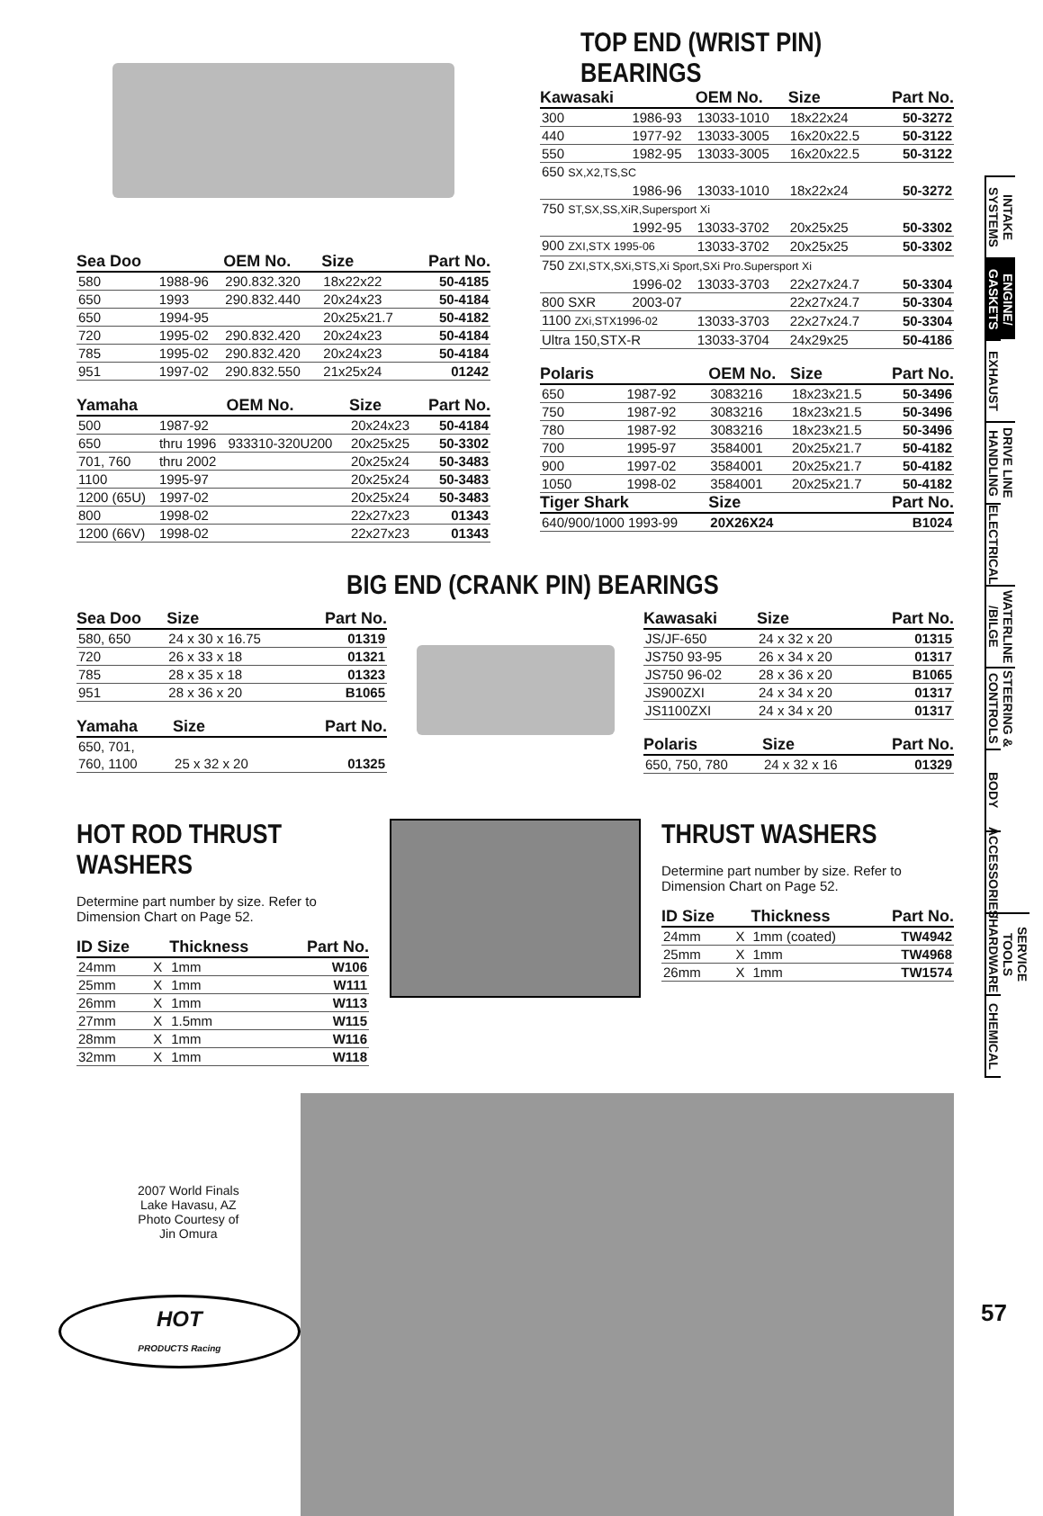| Sea Doo | | OEM No. | Size | Part No. |
| --- | --- | --- | --- | --- |
| 580 | 1988-96 | 290.832.320 | 18x22x22 | 50-4185 |
| 650 | 1993 | 290.832.440 | 20x24x23 | 50-4184 |
| 650 | 1994-95 | | 20x25x21.7 | 50-4182 |
| 720 | 1995-02 | 290.832.420 | 20x24x23 | 50-4184 |
| 785 | 1995-02 | 290.832.420 | 20x24x23 | 50-4184 |
| 951 | 1997-02 | 290.832.550 | 21x25x24 | 01242 |
| Yamaha | | OEM No. | Size | Part No. |
| --- | --- | --- | --- | --- |
| 500 | 1987-92 | | 20x24x23 | 50-4184 |
| 650 | thru 1996 | 933310-320U200 | 20x25x25 | 50-3302 |
| 701, 760 | thru 2002 | | 20x25x24 | 50-3483 |
| 1100 | 1995-97 | | 20x25x24 | 50-3483 |
| 1200 (65U) | 1997-02 | | 20x25x24 | 50-3483 |
| 800 | 1998-02 | | 22x27x23 | 01343 |
| 1200 (66V) | 1998-02 | | 22x27x23 | 01343 |
TOP END (WRIST PIN) BEARINGS
| Kawasaki | | OEM No. | Size | Part No. |
| --- | --- | --- | --- | --- |
| 300 | 1986-93 | 13033-1010 | 18x22x24 | 50-3272 |
| 440 | 1977-92 | 13033-3005 | 16x20x22.5 | 50-3122 |
| 550 | 1982-95 | 13033-3005 | 16x20x22.5 | 50-3122 |
| 650 SX,X2,TS,SC | | | | |
| | 1986-96 | 13033-1010 | 18x22x24 | 50-3272 |
| 750 ST,SX,SS,XiR,Supersport Xi | | | | |
| | 1992-95 | 13033-3702 | 20x25x25 | 50-3302 |
| 900 ZXI,STX 1995-06 | | 13033-3702 | 20x25x25 | 50-3302 |
| 750 ZXI,STX,SXi,STS,Xi Sport,SXi Pro.Supersport Xi | | | | |
| | 1996-02 | 13033-3703 | 22x27x24.7 | 50-3304 |
| 800 SXR | 2003-07 | | 22x27x24.7 | 50-3304 |
| 1100 ZXi,STX1996-02 | | 13033-3703 | 22x27x24.7 | 50-3304 |
| Ultra 150,STX-R | | 13033-3704 | 24x29x25 | 50-4186 |
| Polaris | | OEM No. | Size | Part No. |
| --- | --- | --- | --- | --- |
| 650 | 1987-92 | 3083216 | 18x23x21.5 | 50-3496 |
| 750 | 1987-92 | 3083216 | 18x23x21.5 | 50-3496 |
| 780 | 1987-92 | 3083216 | 18x23x21.5 | 50-3496 |
| 700 | 1995-97 | 3584001 | 20x25x21.7 | 50-4182 |
| 900 | 1997-02 | 3584001 | 20x25x21.7 | 50-4182 |
| 1050 | 1998-02 | 3584001 | 20x25x21.7 | 50-4182 |
| Tiger Shark | | Size | | Part No. |
| 640/900/1000 1993-99 | | 20X26X24 | | B1024 |
BIG END (CRANK PIN) BEARINGS
| Sea Doo | Size | Part No. |
| --- | --- | --- |
| 580, 650 | 24 x 30 x 16.75 | 01319 |
| 720 | 26 x 33 x 18 | 01321 |
| 785 | 28 x 35 x 18 | 01323 |
| 951 | 28 x 36 x 20 | B1065 |
| Yamaha | Size | Part No. |
| --- | --- | --- |
| 650, 701, | | |
| 760, 1100 | 25 x 32 x 20 | 01325 |
| Kawasaki | Size | Part No. |
| --- | --- | --- |
| JS/JF-650 | 24 x 32 x 20 | 01315 |
| JS750 93-95 | 26 x 34 x 20 | 01317 |
| JS750 96-02 | 28 x 36 x 20 | B1065 |
| JS900ZXI | 24 x 34 x 20 | 01317 |
| JS1100ZXI | 24 x 34 x 20 | 01317 |
| Polaris | Size | Part No. |
| --- | --- | --- |
| 650, 750, 780 | 24 x 32 x 16 | 01329 |
HOT ROD THRUST WASHERS
Determine part number by size. Refer to Dimension Chart on Page 52.
| ID Size | | Thickness | Part No. |
| --- | --- | --- | --- |
| 24mm | X | 1mm | W106 |
| 25mm | X | 1mm | W111 |
| 26mm | X | 1mm | W113 |
| 27mm | X | 1.5mm | W115 |
| 28mm | X | 1mm | W116 |
| 32mm | X | 1mm | W118 |
THRUST WASHERS
Determine part number by size. Refer to Dimension Chart on Page 52.
| ID Size | | Thickness | Part No. |
| --- | --- | --- | --- |
| 24mm | X | 1mm (coated) | TW4942 |
| 25mm | X | 1mm | TW4968 |
| 26mm | X | 1mm | TW1574 |
2007 World Finals
Lake Havasu, AZ
Photo Courtesy of
Jin Omura
HOT
PRODUCTS Racing
INTAKE SYSTEMS
ENGINE/ GASKETS
EXHAUST
DRIVE LINE HANDLING
ELECTRICAL
WATERLINE /BILGE
STEERING & CONTROLS
BODY
ACCESSORIES
SERVICE TOOLS /HARDWARE
CHEMICAL
57